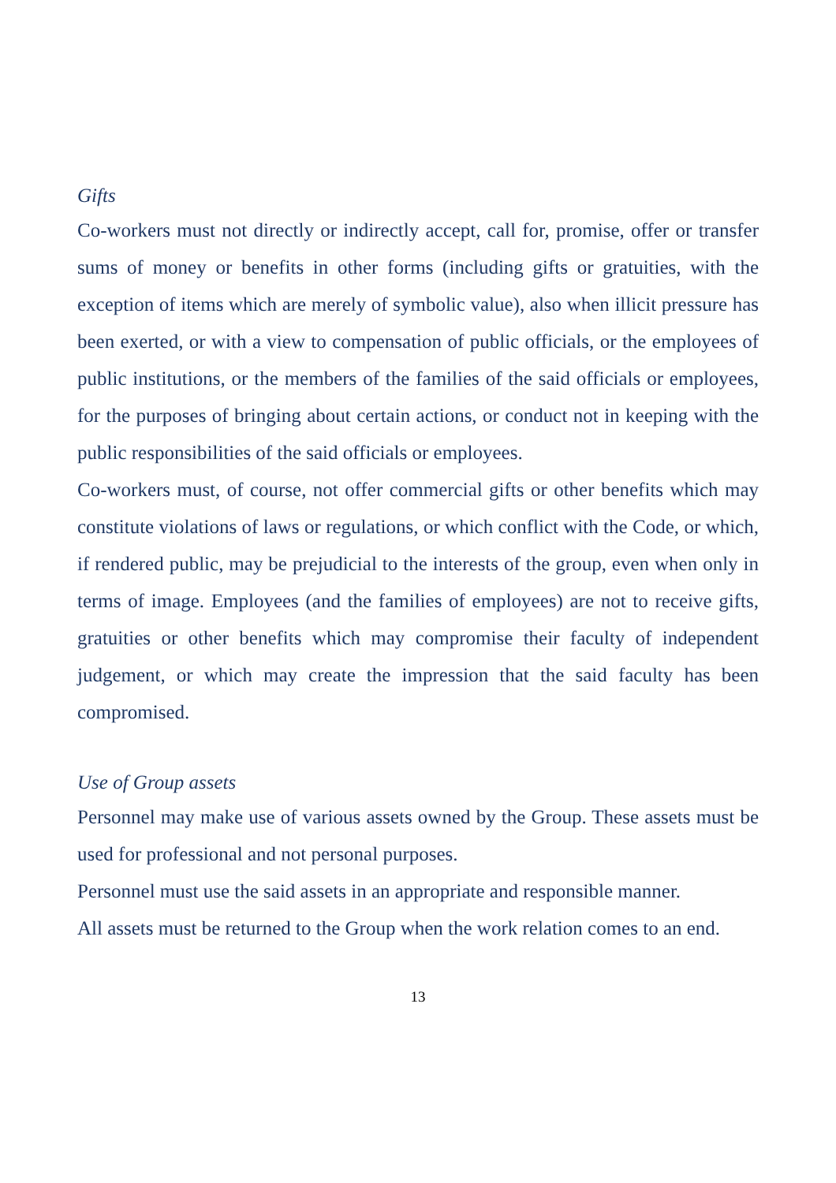Gifts
Co-workers must not directly or indirectly accept, call for, promise, offer or transfer sums of money or benefits in other forms (including gifts or gratuities, with the exception of items which are merely of symbolic value), also when illicit pressure has been exerted, or with a view to compensation of public officials, or the employees of public institutions, or the members of the families of the said officials or employees, for the purposes of bringing about certain actions, or conduct not in keeping with the public responsibilities of the said officials or employees.
Co-workers must, of course, not offer commercial gifts or other benefits which may constitute violations of laws or regulations, or which conflict with the Code, or which, if rendered public, may be prejudicial to the interests of the group, even when only in terms of image. Employees (and the families of employees) are not to receive gifts, gratuities or other benefits which may compromise their faculty of independent judgement, or which may create the impression that the said faculty has been compromised.
Use of Group assets
Personnel may make use of various assets owned by the Group. These assets must be used for professional and not personal purposes.
Personnel must use the said assets in an appropriate and responsible manner.
All assets must be returned to the Group when the work relation comes to an end.
13